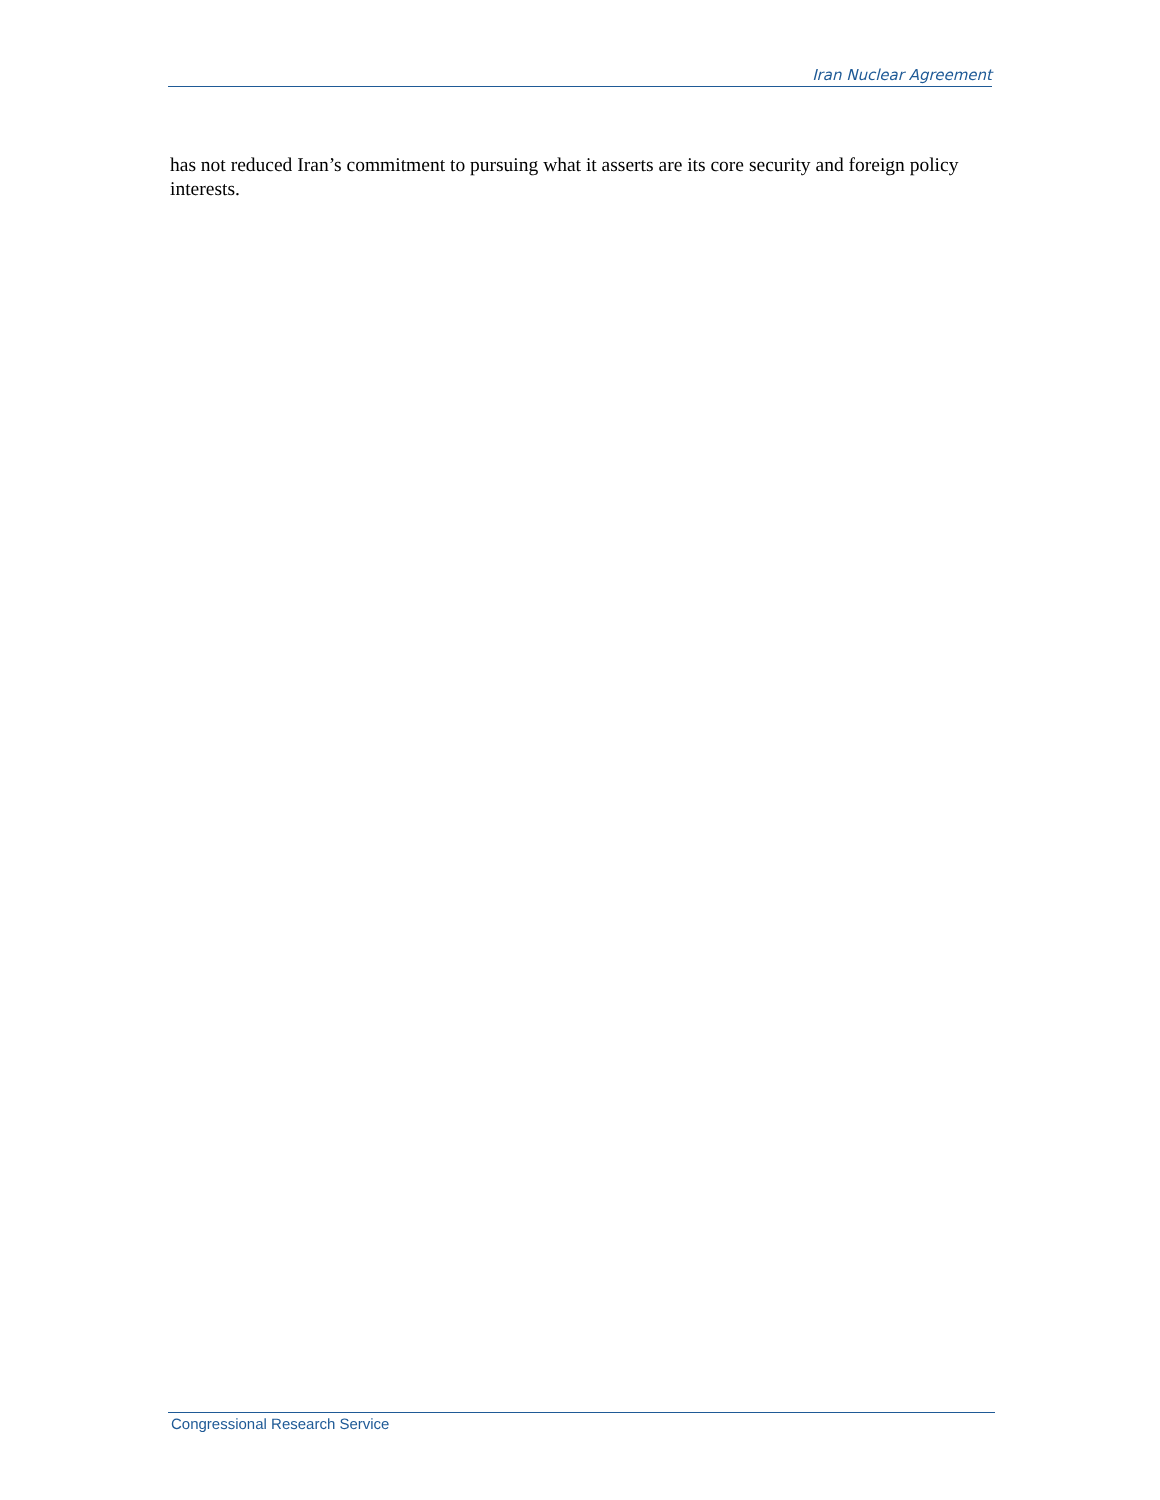Iran Nuclear Agreement
has not reduced Iran’s commitment to pursuing what it asserts are its core security and foreign policy interests.
Congressional Research Service